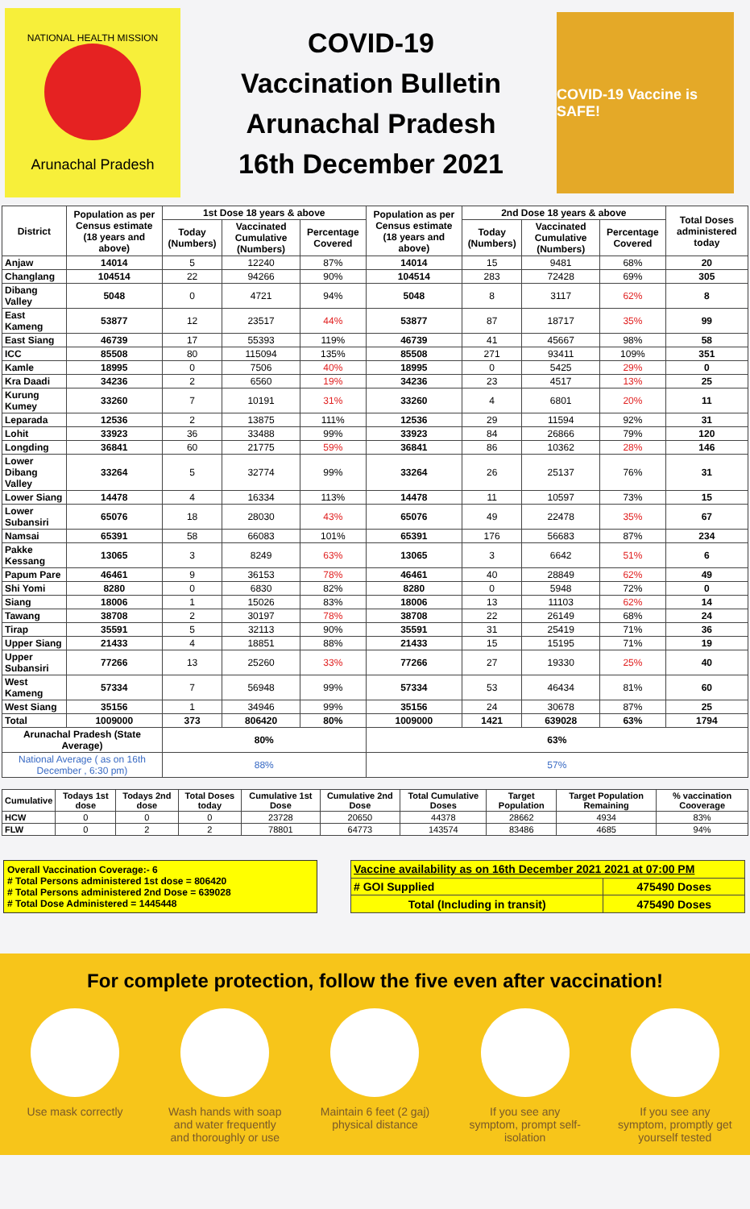NATIONAL HEALTH MISSION
Arunachal Pradesh
COVID-19
Vaccination Bulletin
Arunachal Pradesh
16th December 2021
COVID-19 Vaccine is SAFE!
| District | Population as per Census estimate (18 years and above) | 1st Dose 18 years & above | | | Population as per Census estimate (18 years and above) | 2nd Dose 18 years & above | | | Total Doses administered today |
| --- | --- | --- | --- | --- | --- | --- | --- | --- | --- |
| | | Today (Numbers) | Vaccinated Cumulative (Numbers) | Percentage Covered | | Today (Numbers) | Vaccinated Cumulative (Numbers) | Percentage Covered | |
| Anjaw | 14014 | 5 | 12240 | 87% | 14014 | 15 | 9481 | 68% | 20 |
| Changlang | 104514 | 22 | 94266 | 90% | 104514 | 283 | 72428 | 69% | 305 |
| Dibang Valley | 5048 | 0 | 4721 | 94% | 5048 | 8 | 3117 | 62% | 8 |
| East Kameng | 53877 | 12 | 23517 | 44% | 53877 | 87 | 18717 | 35% | 99 |
| East Siang | 46739 | 17 | 55393 | 119% | 46739 | 41 | 45667 | 98% | 58 |
| ICC | 85508 | 80 | 115094 | 135% | 85508 | 271 | 93411 | 109% | 351 |
| Kamle | 18995 | 0 | 7506 | 40% | 18995 | 0 | 5425 | 29% | 0 |
| Kra Daadi | 34236 | 2 | 6560 | 19% | 34236 | 23 | 4517 | 13% | 25 |
| Kurung Kumey | 33260 | 7 | 10191 | 31% | 33260 | 4 | 6801 | 20% | 11 |
| Leparada | 12536 | 2 | 13875 | 111% | 12536 | 29 | 11594 | 92% | 31 |
| Lohit | 33923 | 36 | 33488 | 99% | 33923 | 84 | 26866 | 79% | 120 |
| Longding | 36841 | 60 | 21775 | 59% | 36841 | 86 | 10362 | 28% | 146 |
| Lower Dibang Valley | 33264 | 5 | 32774 | 99% | 33264 | 26 | 25137 | 76% | 31 |
| Lower Siang | 14478 | 4 | 16334 | 113% | 14478 | 11 | 10597 | 73% | 15 |
| Lower Subansiri | 65076 | 18 | 28030 | 43% | 65076 | 49 | 22478 | 35% | 67 |
| Namsai | 65391 | 58 | 66083 | 101% | 65391 | 176 | 56683 | 87% | 234 |
| Pakke Kessang | 13065 | 3 | 8249 | 63% | 13065 | 3 | 6642 | 51% | 6 |
| Papum Pare | 46461 | 9 | 36153 | 78% | 46461 | 40 | 28849 | 62% | 49 |
| Shi Yomi | 8280 | 0 | 6830 | 82% | 8280 | 0 | 5948 | 72% | 0 |
| Siang | 18006 | 1 | 15026 | 83% | 18006 | 13 | 11103 | 62% | 14 |
| Tawang | 38708 | 2 | 30197 | 78% | 38708 | 22 | 26149 | 68% | 24 |
| Tirap | 35591 | 5 | 32113 | 90% | 35591 | 31 | 25419 | 71% | 36 |
| Upper Siang | 21433 | 4 | 18851 | 88% | 21433 | 15 | 15195 | 71% | 19 |
| Upper Subansiri | 77266 | 13 | 25260 | 33% | 77266 | 27 | 19330 | 25% | 40 |
| West Kameng | 57334 | 7 | 56948 | 99% | 57334 | 53 | 46434 | 81% | 60 |
| West Siang | 35156 | 1 | 34946 | 99% | 35156 | 24 | 30678 | 87% | 25 |
| Total | 1009000 | 373 | 806420 | 80% | 1009000 | 1421 | 639028 | 63% | 1794 |
| Arunachal Pradesh (State Average) | | 80% | | | 63% | | | | |
| National Average ( as on 16th December , 6:30 pm) | | 88% | | | 57% | | | | |
| Cumulative | Todays 1st dose | Todays 2nd dose | Total Doses today | Cumulative 1st Dose | Cumulative 2nd Dose | Total Cumulative Doses | Target Population | Target Population Remaining | % vaccination Cooverage |
| --- | --- | --- | --- | --- | --- | --- | --- | --- | --- |
| HCW | 0 | 0 | 0 | 23728 | 20650 | 44378 | 28662 | 4934 | 83% |
| FLW | 0 | 2 | 2 | 78801 | 64773 | 143574 | 83486 | 4685 | 94% |
Overall Vaccination Coverage:- 6
# Total Persons administered 1st dose = 806420
# Total Persons administered 2nd Dose = 639028
# Total Dose Administered = 1445448
| Vaccine availability as on 16th December 2021 2021 at 07:00 PM | |
| # GOI Supplied | 475490 Doses |
| Total (Including in transit) | 475490 Doses |
For complete protection, follow the five even after vaccination!
Use mask correctly
Wash hands with soap and water frequently and thoroughly or use
Maintain 6 feet (2 gaj) physical distance
If you see any symptom, prompt self-isolation
If you see any symptom, promptly get yourself tested